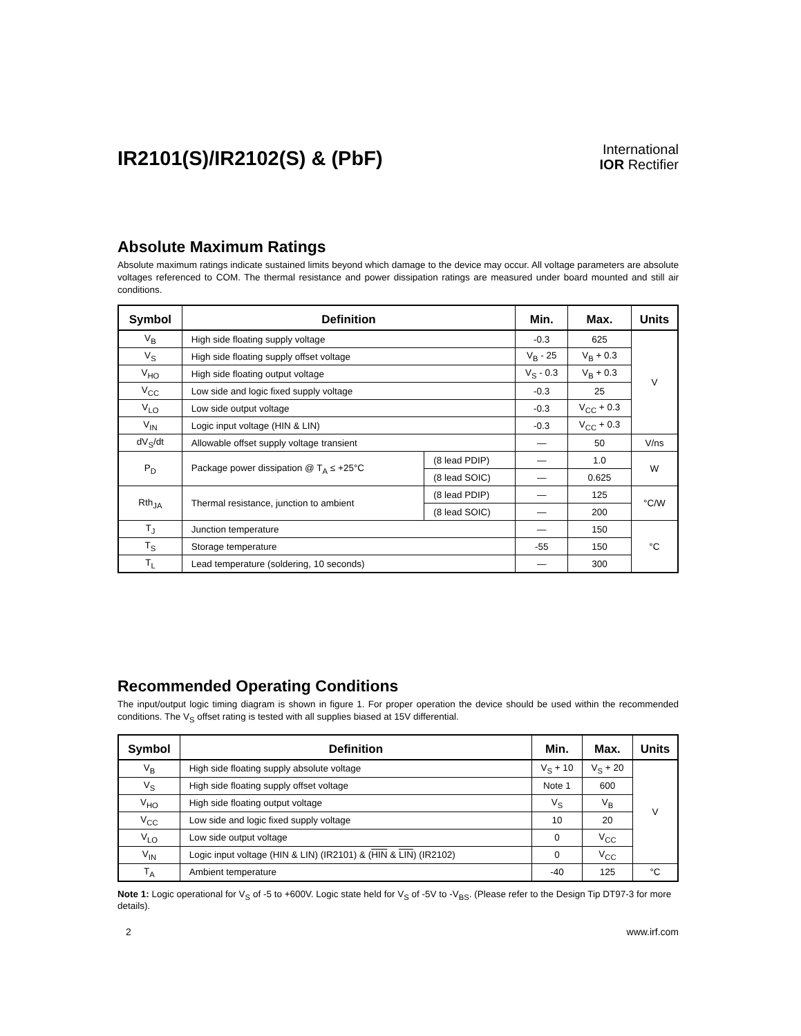IR2101(S)/IR2102(S) & (PbF)
International
IOR Rectifier
Absolute Maximum Ratings
Absolute maximum ratings indicate sustained limits beyond which damage to the device may occur. All voltage parameters are absolute voltages referenced to COM. The thermal resistance and power dissipation ratings are measured under board mounted and still air conditions.
| Symbol | Definition | | Min. | Max. | Units |
| --- | --- | --- | --- | --- | --- |
| V<sub>B</sub> | High side floating supply voltage | | -0.3 | 625 | V |
| V<sub>S</sub> | High side floating supply offset voltage | | V<sub>B</sub> - 25 | V<sub>B</sub> + 0.3 | |
| V<sub>HO</sub> | High side floating output voltage | | V<sub>S</sub> - 0.3 | V<sub>B</sub> + 0.3 | |
| V<sub>CC</sub> | Low side and logic fixed supply voltage | | -0.3 | 25 | |
| V<sub>LO</sub> | Low side output voltage | | -0.3 | V<sub>CC</sub> + 0.3 | |
| V<sub>IN</sub> | Logic input voltage (HIN & LIN) | | -0.3 | V<sub>CC</sub> + 0.3 | |
| dV<sub>S</sub>/dt | Allowable offset supply voltage transient | | — | 50 | V/ns |
| P<sub>D</sub> | Package power dissipation @ T<sub>A</sub> ≤ +25°C | (8 lead PDIP) | — | 1.0 | W |
| | | (8 lead SOIC) | — | 0.625 | |
| Rth<sub>JA</sub> | Thermal resistance, junction to ambient | (8 lead PDIP) | — | 125 | °C/W |
| | | (8 lead SOIC) | — | 200 | |
| T<sub>J</sub> | Junction temperature | | — | 150 | °C |
| T<sub>S</sub> | Storage temperature | | -55 | 150 | |
| T<sub>L</sub> | Lead temperature (soldering, 10 seconds) | | — | 300 | |
Recommended Operating Conditions
The input/output logic timing diagram is shown in figure 1. For proper operation the device should be used within the recommended conditions. The V<sub>S</sub> offset rating is tested with all supplies biased at 15V differential.
| Symbol | Definition | Min. | Max. | Units |
| --- | --- | --- | --- | --- |
| V<sub>B</sub> | High side floating supply absolute voltage | V<sub>S</sub> + 10 | V<sub>S</sub> + 20 | V |
| V<sub>S</sub> | High side floating supply offset voltage | Note 1 | 600 | |
| V<sub>HO</sub> | High side floating output voltage | V<sub>S</sub> | V<sub>B</sub> | |
| V<sub>CC</sub> | Low side and logic fixed supply voltage | 10 | 20 | |
| V<sub>LO</sub> | Low side output voltage | 0 | V<sub>CC</sub> | |
| V<sub>IN</sub> | Logic input voltage (HIN & LIN) (IR2101) & ( HIN & LIN ) (IR2102) | 0 | V<sub>CC</sub> | |
| T<sub>A</sub> | Ambient temperature | -40 | 125 | °C |
Note 1: Logic operational for V<sub>S</sub> of -5 to +600V. Logic state held for V<sub>S</sub> of -5V to -V<sub>BS</sub>. (Please refer to the Design Tip DT97-3 for more details).
2 www.irf.com